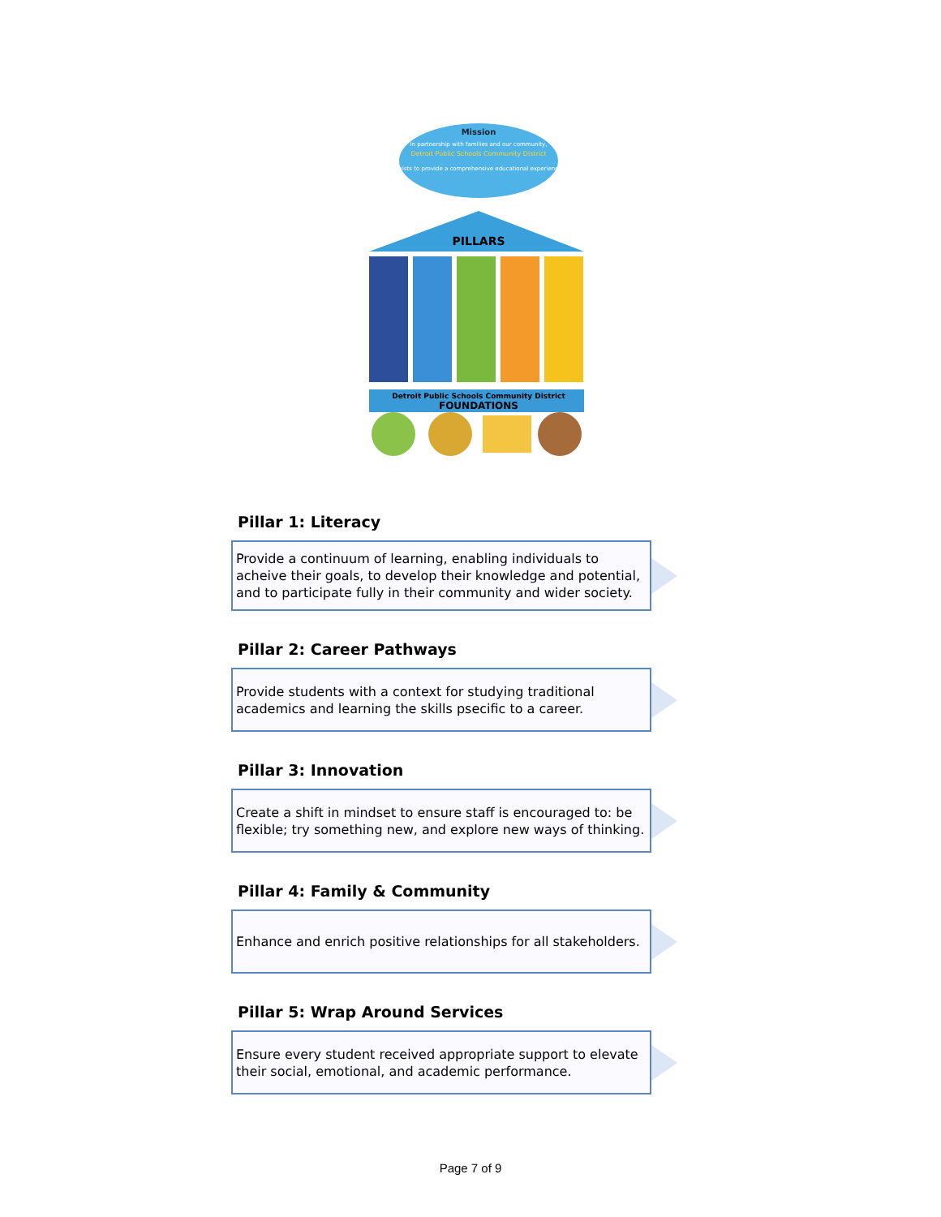Mission
In partnership with families and our community,
Detroit Public Schools Community District
exists to provide a comprehensive educational experience
PILLARS
Detroit Public Schools Community District
FOUNDATIONS
Pillar 1: Literacy
Provide a continuum of learning, enabling individuals to acheive their goals, to develop their knowledge and potential, and to participate fully in their community and wider society.
Pillar 2: Career Pathways
Provide students with a context for studying traditional academics and learning the skills psecific to a career.
Pillar 3: Innovation
Create a shift in mindset to ensure staff is encouraged to: be flexible; try something new, and explore new ways of thinking.
Pillar 4: Family & Community
Enhance and enrich positive relationships for all stakeholders.
Pillar 5: Wrap Around Services
Ensure every student received appropriate support to elevate their social, emotional, and academic performance.
Page 7 of 9